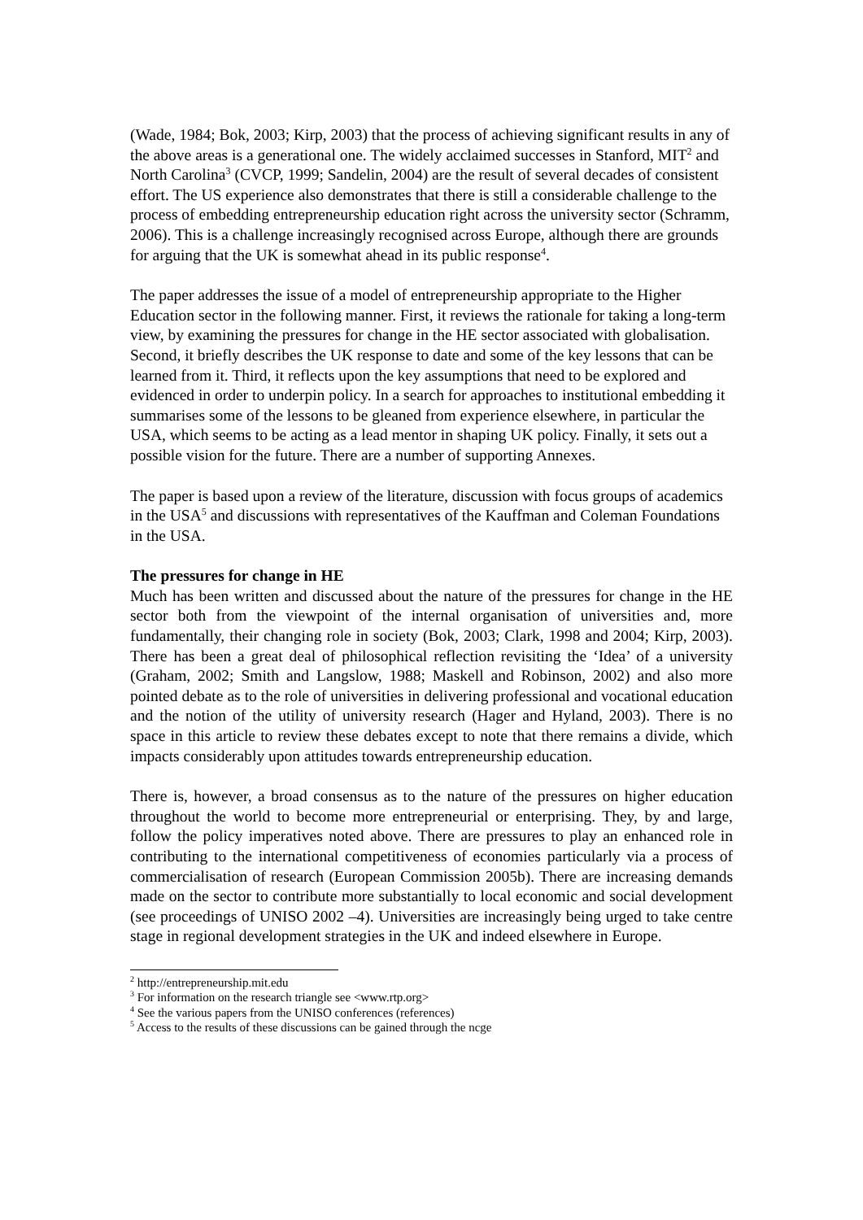(Wade, 1984; Bok, 2003; Kirp, 2003) that the process of achieving significant results in any of the above areas is a generational one. The widely acclaimed successes in Stanford, MIT<sup>2</sup> and North Carolina<sup>3</sup> (CVCP, 1999; Sandelin, 2004) are the result of several decades of consistent effort. The US experience also demonstrates that there is still a considerable challenge to the process of embedding entrepreneurship education right across the university sector (Schramm, 2006). This is a challenge increasingly recognised across Europe, although there are grounds for arguing that the UK is somewhat ahead in its public response<sup>4</sup>.
The paper addresses the issue of a model of entrepreneurship appropriate to the Higher Education sector in the following manner. First, it reviews the rationale for taking a long-term view, by examining the pressures for change in the HE sector associated with globalisation. Second, it briefly describes the UK response to date and some of the key lessons that can be learned from it. Third, it reflects upon the key assumptions that need to be explored and evidenced in order to underpin policy. In a search for approaches to institutional embedding it summarises some of the lessons to be gleaned from experience elsewhere, in particular the USA, which seems to be acting as a lead mentor in shaping UK policy. Finally, it sets out a possible vision for the future. There are a number of supporting Annexes.
The paper is based upon a review of the literature, discussion with focus groups of academics in the USA<sup>5</sup> and discussions with representatives of the Kauffman and Coleman Foundations in the USA.
The pressures for change in HE
Much has been written and discussed about the nature of the pressures for change in the HE sector both from the viewpoint of the internal organisation of universities and, more fundamentally, their changing role in society (Bok, 2003; Clark, 1998 and 2004; Kirp, 2003). There has been a great deal of philosophical reflection revisiting the ‘Idea’ of a university (Graham, 2002; Smith and Langslow, 1988; Maskell and Robinson, 2002) and also more pointed debate as to the role of universities in delivering professional and vocational education and the notion of the utility of university research (Hager and Hyland, 2003). There is no space in this article to review these debates except to note that there remains a divide, which impacts considerably upon attitudes towards entrepreneurship education.
There is, however, a broad consensus as to the nature of the pressures on higher education throughout the world to become more entrepreneurial or enterprising. They, by and large, follow the policy imperatives noted above. There are pressures to play an enhanced role in contributing to the international competitiveness of economies particularly via a process of commercialisation of research (European Commission 2005b). There are increasing demands made on the sector to contribute more substantially to local economic and social development (see proceedings of UNISO 2002 –4). Universities are increasingly being urged to take centre stage in regional development strategies in the UK and indeed elsewhere in Europe.
<sup>2</sup> http://entrepreneurship.mit.edu
<sup>3</sup> For information on the research triangle see <www.rtp.org>
<sup>4</sup> See the various papers from the UNISO conferences (references)
<sup>5</sup> Access to the results of these discussions can be gained through the ncge